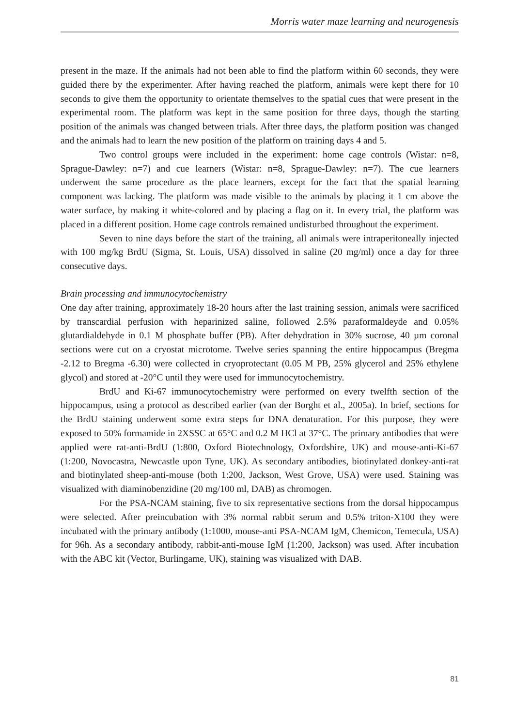Morris water maze learning and neurogenesis
present in the maze. If the animals had not been able to find the platform within 60 seconds, they were guided there by the experimenter. After having reached the platform, animals were kept there for 10 seconds to give them the opportunity to orientate themselves to the spatial cues that were present in the experimental room. The platform was kept in the same position for three days, though the starting position of the animals was changed between trials. After three days, the platform position was changed and the animals had to learn the new position of the platform on training days 4 and 5.
Two control groups were included in the experiment: home cage controls (Wistar: n=8, Sprague-Dawley: n=7) and cue learners (Wistar: n=8, Sprague-Dawley: n=7). The cue learners underwent the same procedure as the place learners, except for the fact that the spatial learning component was lacking. The platform was made visible to the animals by placing it 1 cm above the water surface, by making it white-colored and by placing a flag on it. In every trial, the platform was placed in a different position. Home cage controls remained undisturbed throughout the experiment.
Seven to nine days before the start of the training, all animals were intraperitoneally injected with 100 mg/kg BrdU (Sigma, St. Louis, USA) dissolved in saline (20 mg/ml) once a day for three consecutive days.
Brain processing and immunocytochemistry
One day after training, approximately 18-20 hours after the last training session, animals were sacrificed by transcardial perfusion with heparinized saline, followed 2.5% paraformaldeyde and 0.05% glutardialdehyde in 0.1 M phosphate buffer (PB). After dehydration in 30% sucrose, 40 µm coronal sections were cut on a cryostat microtome. Twelve series spanning the entire hippocampus (Bregma -2.12 to Bregma -6.30) were collected in cryoprotectant (0.05 M PB, 25% glycerol and 25% ethylene glycol) and stored at -20°C until they were used for immunocytochemistry.
BrdU and Ki-67 immunocytochemistry were performed on every twelfth section of the hippocampus, using a protocol as described earlier (van der Borght et al., 2005a). In brief, sections for the BrdU staining underwent some extra steps for DNA denaturation. For this purpose, they were exposed to 50% formamide in 2XSSC at 65°C and 0.2 M HCl at 37°C. The primary antibodies that were applied were rat-anti-BrdU (1:800, Oxford Biotechnology, Oxfordshire, UK) and mouse-anti-Ki-67 (1:200, Novocastra, Newcastle upon Tyne, UK). As secondary antibodies, biotinylated donkey-anti-rat and biotinylated sheep-anti-mouse (both 1:200, Jackson, West Grove, USA) were used. Staining was visualized with diaminobenzidine (20 mg/100 ml, DAB) as chromogen.
For the PSA-NCAM staining, five to six representative sections from the dorsal hippocampus were selected. After preincubation with 3% normal rabbit serum and 0.5% triton-X100 they were incubated with the primary antibody (1:1000, mouse-anti PSA-NCAM IgM, Chemicon, Temecula, USA) for 96h. As a secondary antibody, rabbit-anti-mouse IgM (1:200, Jackson) was used. After incubation with the ABC kit (Vector, Burlingame, UK), staining was visualized with DAB.
81